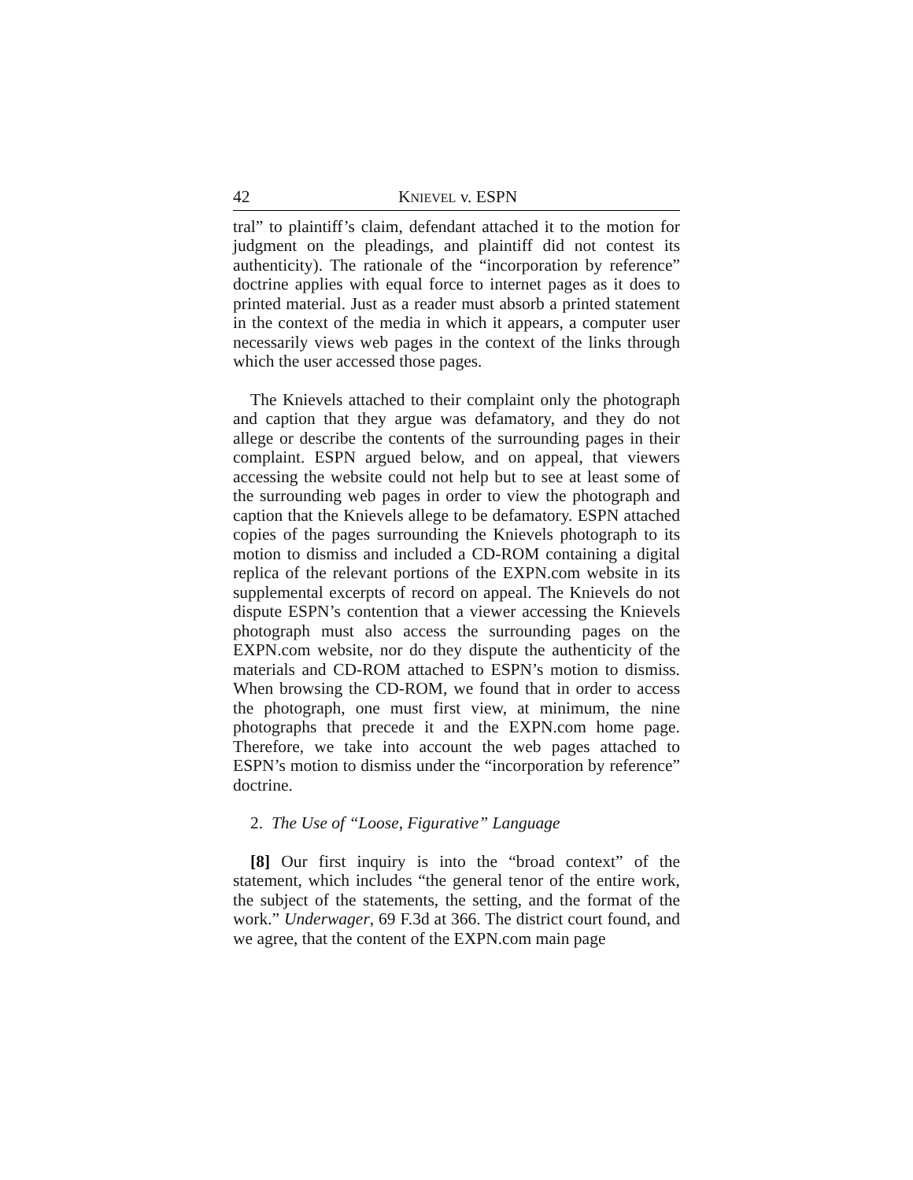42 KNIEVEL v. ESPN
tral” to plaintiff’s claim, defendant attached it to the motion for judgment on the pleadings, and plaintiff did not contest its authenticity). The rationale of the “incorporation by reference” doctrine applies with equal force to internet pages as it does to printed material. Just as a reader must absorb a printed statement in the context of the media in which it appears, a computer user necessarily views web pages in the context of the links through which the user accessed those pages.
The Knievels attached to their complaint only the photograph and caption that they argue was defamatory, and they do not allege or describe the contents of the surrounding pages in their complaint. ESPN argued below, and on appeal, that viewers accessing the website could not help but to see at least some of the surrounding web pages in order to view the photograph and caption that the Knievels allege to be defamatory. ESPN attached copies of the pages surrounding the Knievels photograph to its motion to dismiss and included a CD-ROM containing a digital replica of the relevant portions of the EXPN.com website in its supplemental excerpts of record on appeal. The Knievels do not dispute ESPN’s contention that a viewer accessing the Knievels photograph must also access the surrounding pages on the EXPN.com website, nor do they dispute the authenticity of the materials and CD-ROM attached to ESPN’s motion to dismiss. When browsing the CD-ROM, we found that in order to access the photograph, one must first view, at minimum, the nine photographs that precede it and the EXPN.com home page. Therefore, we take into account the web pages attached to ESPN’s motion to dismiss under the “incorporation by reference” doctrine.
2. The Use of “Loose, Figurative” Language
[8] Our first inquiry is into the “broad context” of the statement, which includes “the general tenor of the entire work, the subject of the statements, the setting, and the format of the work.” Underwager, 69 F.3d at 366. The district court found, and we agree, that the content of the EXPN.com main page